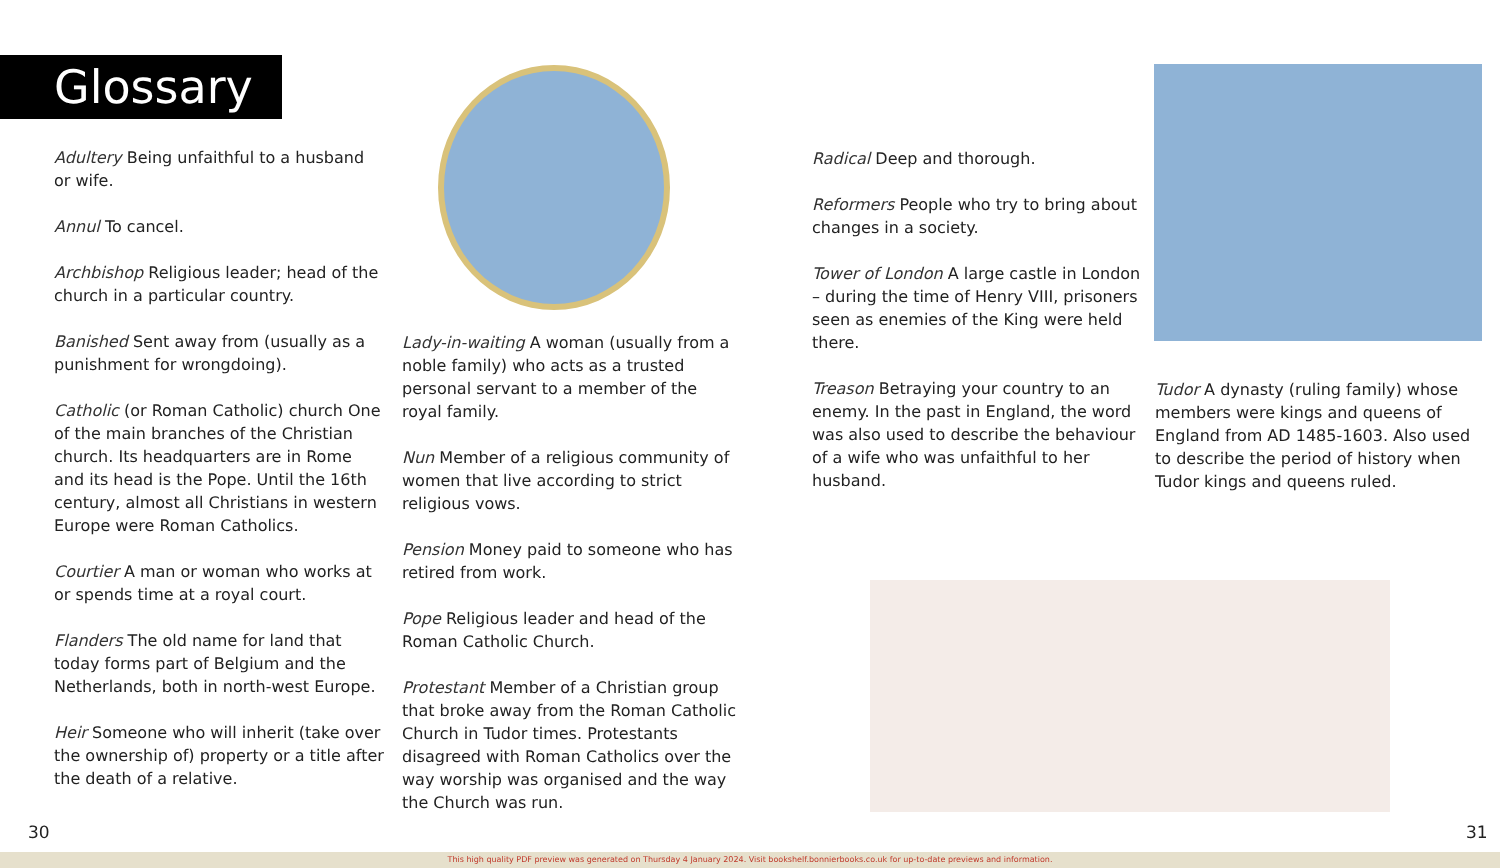Glossary
Adultery Being unfaithful to a husband or wife.
Annul To cancel.
Archbishop Religious leader; head of the church in a particular country.
Banished Sent away from (usually as a punishment for wrongdoing).
Catholic (or Roman Catholic) church One of the main branches of the Christian church. Its headquarters are in Rome and its head is the Pope. Until the 16th century, almost all Christians in western Europe were Roman Catholics.
Courtier A man or woman who works at or spends time at a royal court.
Flanders The old name for land that today forms part of Belgium and the Netherlands, both in north-west Europe.
Heir Someone who will inherit (take over the ownership of) property or a title after the death of a relative.
Lady-in-waiting A woman (usually from a noble family) who acts as a trusted personal servant to a member of the royal family.
Nun Member of a religious community of women that live according to strict religious vows.
Pension Money paid to someone who has retired from work.
Pope Religious leader and head of the Roman Catholic Church.
Protestant Member of a Christian group that broke away from the Roman Catholic Church in Tudor times. Protestants disagreed with Roman Catholics over the way worship was organised and the way the Church was run.
Radical Deep and thorough.
Reformers People who try to bring about changes in a society.
Tower of London A large castle in London – during the time of Henry VIII, prisoners seen as enemies of the King were held there.
Treason Betraying your country to an enemy. In the past in England, the word was also used to describe the behaviour of a wife who was unfaithful to her husband.
Tudor A dynasty (ruling family) whose members were kings and queens of England from AD 1485-1603. Also used to describe the period of history when Tudor kings and queens ruled.
30 31
This high quality PDF preview was generated on Thursday 4 January 2024. Visit bookshelf.bonnierbooks.co.uk for up-to-date previews and information.